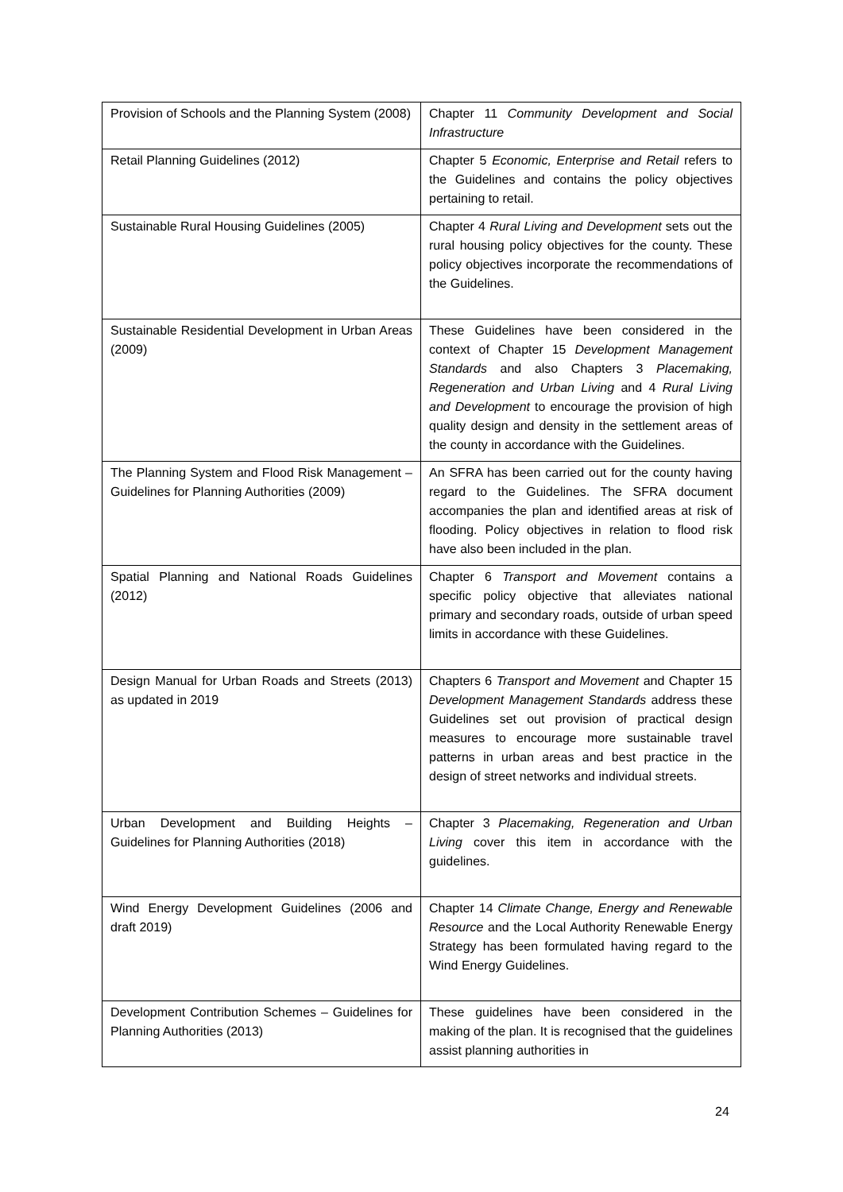| Provision of Schools and the Planning System (2008) | Chapter 11 Community Development and Social Infrastructure |
| Retail Planning Guidelines (2012) | Chapter 5 Economic, Enterprise and Retail refers to the Guidelines and contains the policy objectives pertaining to retail. |
| Sustainable Rural Housing Guidelines (2005) | Chapter 4 Rural Living and Development sets out the rural housing policy objectives for the county. These policy objectives incorporate the recommendations of the Guidelines. |
| Sustainable Residential Development in Urban Areas (2009) | These Guidelines have been considered in the context of Chapter 15 Development Management Standards and also Chapters 3 Placemaking, Regeneration and Urban Living and 4 Rural Living and Development to encourage the provision of high quality design and density in the settlement areas of the county in accordance with the Guidelines. |
| The Planning System and Flood Risk Management – Guidelines for Planning Authorities (2009) | An SFRA has been carried out for the county having regard to the Guidelines. The SFRA document accompanies the plan and identified areas at risk of flooding. Policy objectives in relation to flood risk have also been included in the plan. |
| Spatial Planning and National Roads Guidelines (2012) | Chapter 6 Transport and Movement contains a specific policy objective that alleviates national primary and secondary roads, outside of urban speed limits in accordance with these Guidelines. |
| Design Manual for Urban Roads and Streets (2013) as updated in 2019 | Chapters 6 Transport and Movement and Chapter 15 Development Management Standards address these Guidelines set out provision of practical design measures to encourage more sustainable travel patterns in urban areas and best practice in the design of street networks and individual streets. |
| Urban Development and Building Heights – Guidelines for Planning Authorities (2018) | Chapter 3 Placemaking, Regeneration and Urban Living cover this item in accordance with the guidelines. |
| Wind Energy Development Guidelines (2006 and draft 2019) | Chapter 14 Climate Change, Energy and Renewable Resource and the Local Authority Renewable Energy Strategy has been formulated having regard to the Wind Energy Guidelines. |
| Development Contribution Schemes – Guidelines for Planning Authorities (2013) | These guidelines have been considered in the making of the plan. It is recognised that the guidelines assist planning authorities in |
24